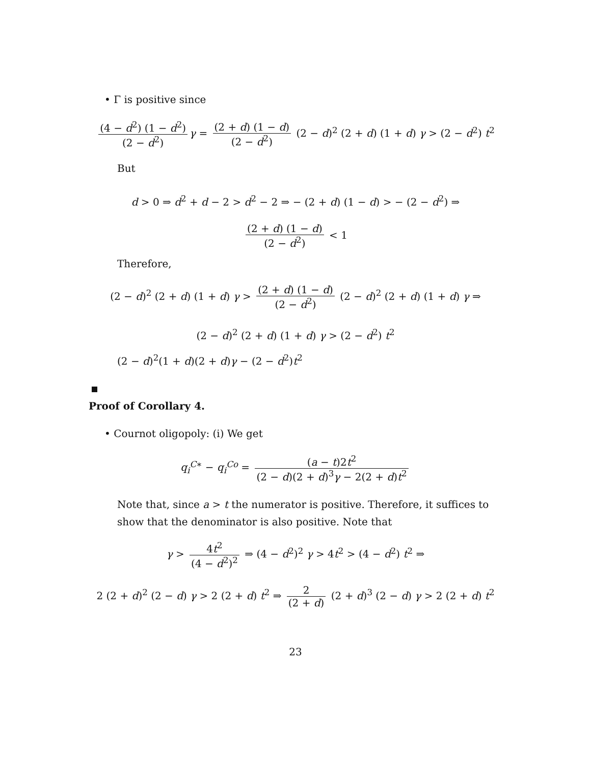• Γ is positive since
(4 − d<sup>2</sup>) (1 − d<sup>2</sup>) (2 − d<sup>2</sup>) γ = (2 + d) (1 − d) (2 − d<sup>2</sup>) (2 − d)<sup>2</sup> (2 + d) (1 + d) γ > (2 − d<sup>2</sup>) t<sup>2</sup>
But
d > 0 ⇒ d<sup>2</sup> + d − 2 > d<sup>2</sup> − 2 ⇒ − (2 + d) (1 − d) > − (2 − d<sup>2</sup>) ⇒
(2 + d) (1 − d) (2 − d<sup>2</sup>) < 1
Therefore,
(2 − d)<sup>2</sup> (2 + d) (1 + d) γ > (2 + d) (1 − d) (2 − d<sup>2</sup>) (2 − d)<sup>2</sup> (2 + d) (1 + d) γ ⇒
(2 − d)<sup>2</sup> (2 + d) (1 + d) γ > (2 − d<sup>2</sup>) t<sup>2</sup>
(2 − d)<sup>2</sup>(1 + d)(2 + d)γ − (2 − d<sup>2</sup>)t<sup>2</sup>
Proof of Corollary 4.
• Cournot oligopoly: (i) We get
q<sub>i</sub><sup>C∗</sup> − q<sub>i</sub><sup>Co</sup> = (a − t)2t<sup>2</sup> (2 − d)(2 + d)<sup>3</sup>γ − 2(2 + d)t<sup>2</sup>
Note that, since a > t the numerator is positive. Therefore, it suffices to show that the denominator is also positive. Note that
γ > 4t<sup>2</sup> (4 − d<sup>2</sup>)<sup>2</sup> ⇒ (4 − d<sup>2</sup>)<sup>2</sup> γ > 4t<sup>2</sup> > (4 − d<sup>2</sup>) t<sup>2</sup> ⇒
2 (2 + d)<sup>2</sup> (2 − d) γ > 2 (2 + d) t<sup>2</sup> ⇒ 2 (2 + d) (2 + d)<sup>3</sup> (2 − d) γ > 2 (2 + d) t<sup>2</sup>
23